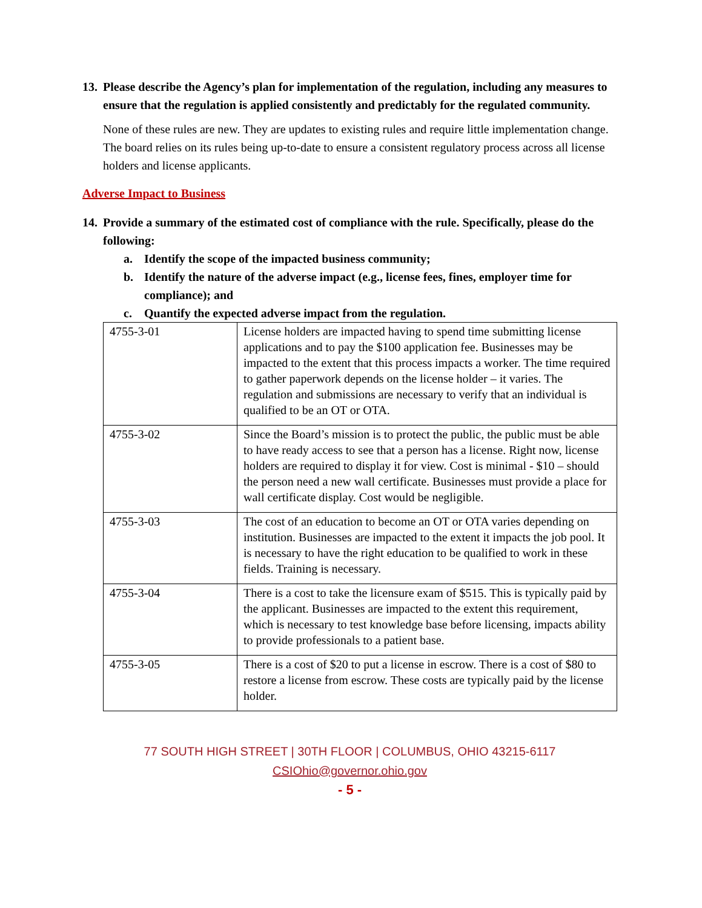13. Please describe the Agency’s plan for implementation of the regulation, including any measures to ensure that the regulation is applied consistently and predictably for the regulated community.
None of these rules are new. They are updates to existing rules and require little implementation change. The board relies on its rules being up-to-date to ensure a consistent regulatory process across all license holders and license applicants.
Adverse Impact to Business
14. Provide a summary of the estimated cost of compliance with the rule. Specifically, please do the following:
a. Identify the scope of the impacted business community;
b. Identify the nature of the adverse impact (e.g., license fees, fines, employer time for compliance); and
c. Quantify the expected adverse impact from the regulation.
| 4755-3-01 | License holders are impacted having to spend time submitting license applications and to pay the $100 application fee. Businesses may be impacted to the extent that this process impacts a worker. The time required to gather paperwork depends on the license holder – it varies. The regulation and submissions are necessary to verify that an individual is qualified to be an OT or OTA. |
| 4755-3-02 | Since the Board’s mission is to protect the public, the public must be able to have ready access to see that a person has a license. Right now, license holders are required to display it for view. Cost is minimal - $10 – should the person need a new wall certificate. Businesses must provide a place for wall certificate display. Cost would be negligible. |
| 4755-3-03 | The cost of an education to become an OT or OTA varies depending on institution. Businesses are impacted to the extent it impacts the job pool. It is necessary to have the right education to be qualified to work in these fields. Training is necessary. |
| 4755-3-04 | There is a cost to take the licensure exam of $515. This is typically paid by the applicant. Businesses are impacted to the extent this requirement, which is necessary to test knowledge base before licensing, impacts ability to provide professionals to a patient base. |
| 4755-3-05 | There is a cost of $20 to put a license in escrow. There is a cost of $80 to restore a license from escrow. These costs are typically paid by the license holder. |
77 SOUTH HIGH STREET | 30TH FLOOR | COLUMBUS, OHIO 43215-6117
CSIOhio@governor.ohio.gov
- 5 -